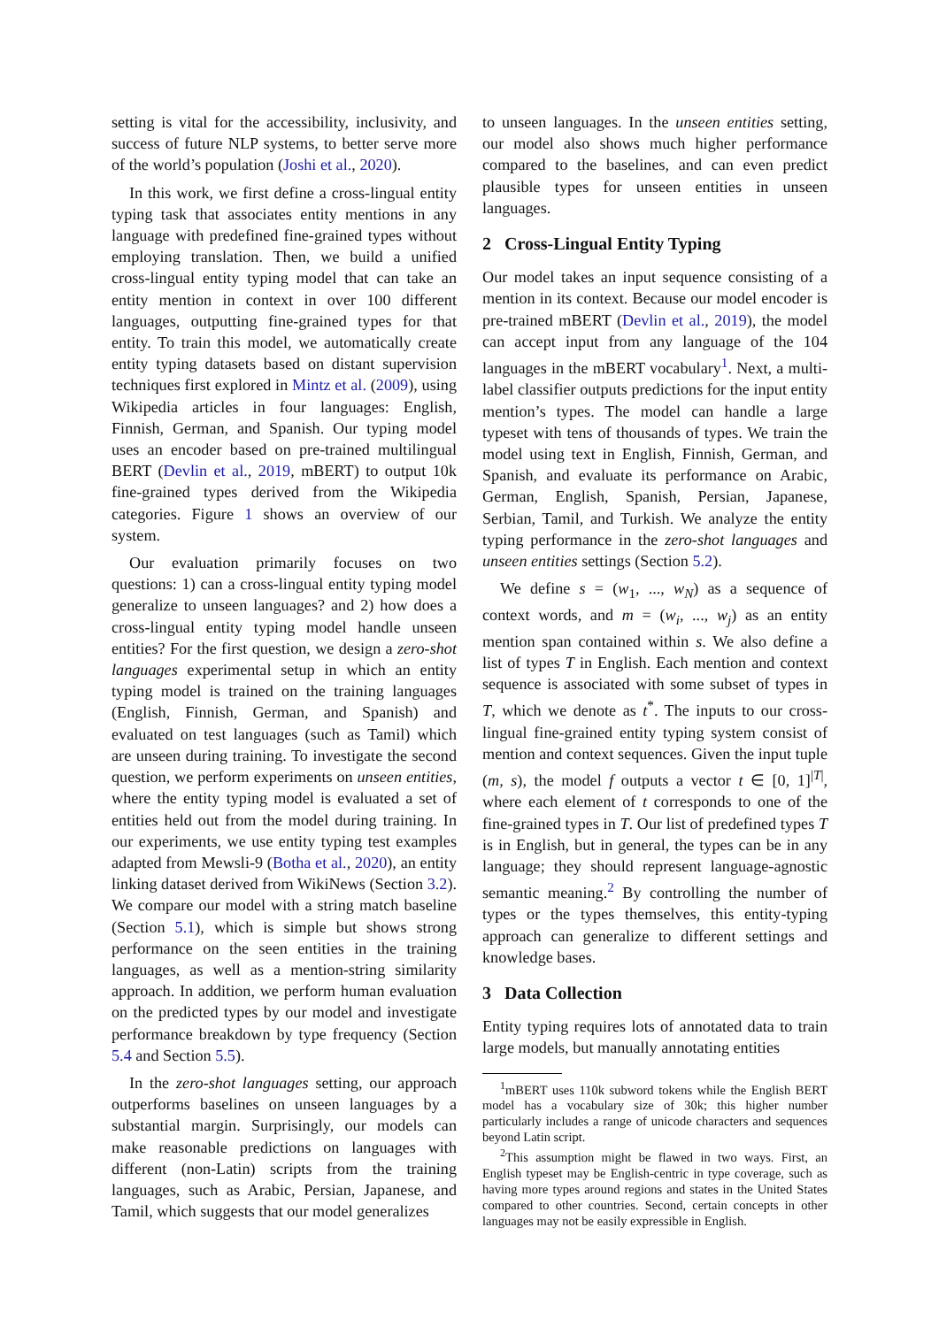setting is vital for the accessibility, inclusivity, and success of future NLP systems, to better serve more of the world’s population (Joshi et al., 2020).
In this work, we first define a cross-lingual entity typing task that associates entity mentions in any language with predefined fine-grained types without employing translation. Then, we build a unified cross-lingual entity typing model that can take an entity mention in context in over 100 different languages, outputting fine-grained types for that entity. To train this model, we automatically create entity typing datasets based on distant supervision techniques first explored in Mintz et al. (2009), using Wikipedia articles in four languages: English, Finnish, German, and Spanish. Our typing model uses an encoder based on pre-trained multilingual BERT (Devlin et al., 2019, mBERT) to output 10k fine-grained types derived from the Wikipedia categories. Figure 1 shows an overview of our system.
Our evaluation primarily focuses on two questions: 1) can a cross-lingual entity typing model generalize to unseen languages? and 2) how does a cross-lingual entity typing model handle unseen entities? For the first question, we design a zero-shot languages experimental setup in which an entity typing model is trained on the training languages (English, Finnish, German, and Spanish) and evaluated on test languages (such as Tamil) which are unseen during training. To investigate the second question, we perform experiments on unseen entities, where the entity typing model is evaluated a set of entities held out from the model during training. In our experiments, we use entity typing test examples adapted from Mewsli-9 (Botha et al., 2020), an entity linking dataset derived from WikiNews (Section 3.2). We compare our model with a string match baseline (Section 5.1), which is simple but shows strong performance on the seen entities in the training languages, as well as a mention-string similarity approach. In addition, we perform human evaluation on the predicted types by our model and investigate performance breakdown by type frequency (Section 5.4 and Section 5.5).
In the zero-shot languages setting, our approach outperforms baselines on unseen languages by a substantial margin. Surprisingly, our models can make reasonable predictions on languages with different (non-Latin) scripts from the training languages, such as Arabic, Persian, Japanese, and Tamil, which suggests that our model generalizes
to unseen languages. In the unseen entities setting, our model also shows much higher performance compared to the baselines, and can even predict plausible types for unseen entities in unseen languages.
2 Cross-Lingual Entity Typing
Our model takes an input sequence consisting of a mention in its context. Because our model encoder is pre-trained mBERT (Devlin et al., 2019), the model can accept input from any language of the 104 languages in the mBERT vocabulary<sup>1</sup>. Next, a multi-label classifier outputs predictions for the input entity mention’s types. The model can handle a large typeset with tens of thousands of types. We train the model using text in English, Finnish, German, and Spanish, and evaluate its performance on Arabic, German, English, Spanish, Persian, Japanese, Serbian, Tamil, and Turkish. We analyze the entity typing performance in the zero-shot languages and unseen entities settings (Section 5.2).
We define s = (w<sub>1</sub>, ..., w<sub>N</sub>) as a sequence of context words, and m = (w<sub>i</sub>, ..., w<sub>j</sub>) as an entity mention span contained within s. We also define a list of types T in English. Each mention and context sequence is associated with some subset of types in T, which we denote as t<sup>*</sup>. The inputs to our cross-lingual fine-grained entity typing system consist of mention and context sequences. Given the input tuple (m, s), the model f outputs a vector t ∈ [0, 1]<sup>|T|</sup>, where each element of t corresponds to one of the fine-grained types in T. Our list of predefined types T is in English, but in general, the types can be in any language; they should represent language-agnostic semantic meaning.<sup>2</sup> By controlling the number of types or the types themselves, this entity-typing approach can generalize to different settings and knowledge bases.
3 Data Collection
Entity typing requires lots of annotated data to train large models, but manually annotating entities
<sup>1</sup> mBERT uses 110k subword tokens while the English BERT model has a vocabulary size of 30k; this higher number particularly includes a range of unicode characters and sequences beyond Latin script.
<sup>2</sup> This assumption might be flawed in two ways. First, an English typeset may be English-centric in type coverage, such as having more types around regions and states in the United States compared to other countries. Second, certain concepts in other languages may not be easily expressible in English.